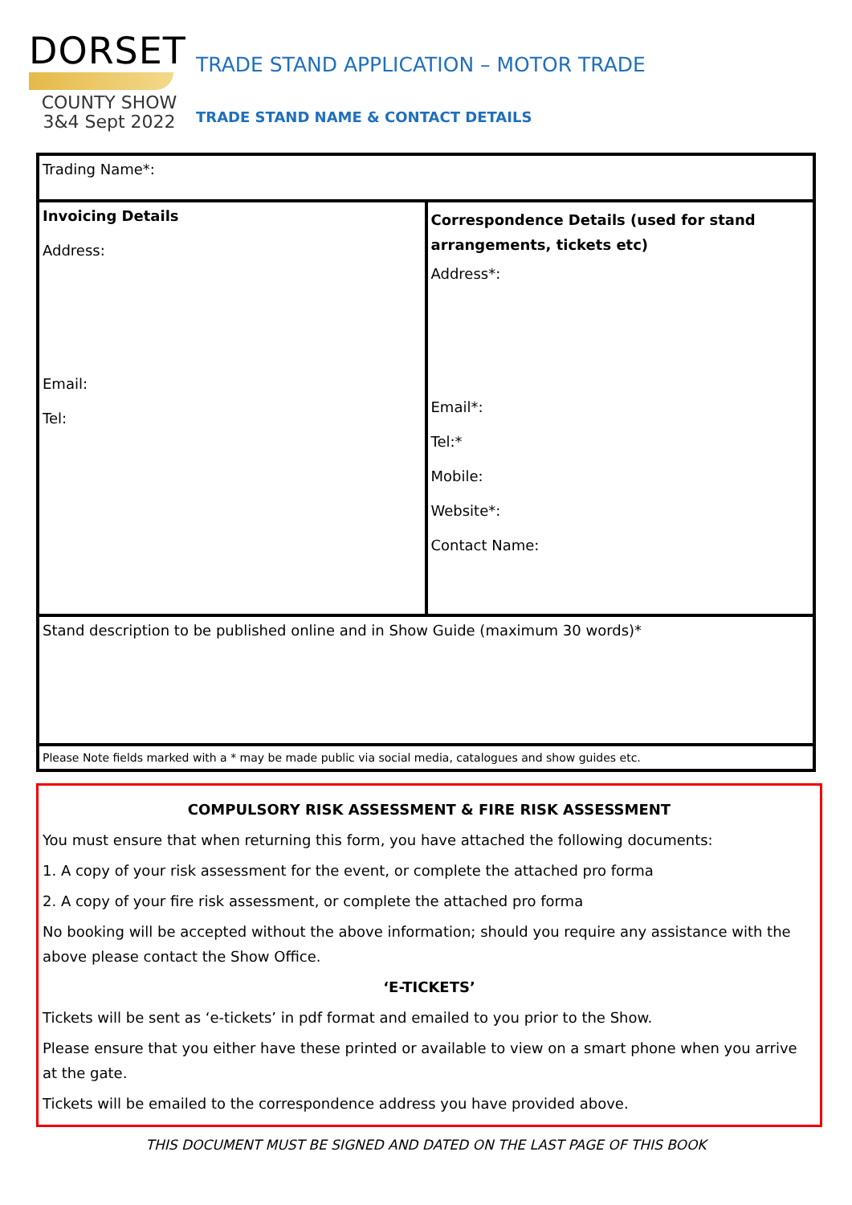DORSET
COUNTY SHOW
3&4 Sept 2022
TRADE STAND APPLICATION – MOTOR TRADE
TRADE STAND NAME & CONTACT DETAILS
| Trading Name*: | |
| Invoicing Details Address: Email: Tel: | Correspondence Details (used for stand arrangements, tickets etc) Address*: Email*: Tel:* Mobile: Website*: Contact Name: |
| Stand description to be published online and in Show Guide (maximum 30 words)* | |
| Please Note fields marked with a * may be made public via social media, catalogues and show guides etc. | |
COMPULSORY RISK ASSESSMENT & FIRE RISK ASSESSMENT
You must ensure that when returning this form, you have attached the following documents:
1. A copy of your risk assessment for the event, or complete the attached pro forma
2. A copy of your fire risk assessment, or complete the attached pro forma
No booking will be accepted without the above information; should you require any assistance with the above please contact the Show Office.
‘E-TICKETS’
Tickets will be sent as ‘e-tickets’ in pdf format and emailed to you prior to the Show.
Please ensure that you either have these printed or available to view on a smart phone when you arrive at the gate.
Tickets will be emailed to the correspondence address you have provided above.
THIS DOCUMENT MUST BE SIGNED AND DATED ON THE LAST PAGE OF THIS BOOK